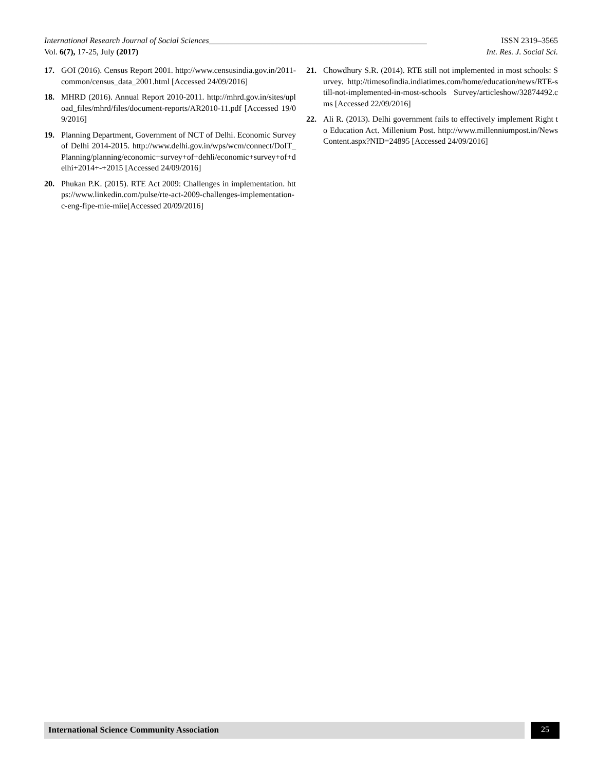International Research Journal of Social Sciences_____________________________________________________ ISSN 2319–3565
Vol. 6(7), 17-25, July (2017) Int. Res. J. Social Sci.
17. GOI (2016). Census Report 2001. http://www.censusindia.gov.in/2011-common/census_data_2001.html [Accessed 24/09/2016]
18. MHRD (2016). Annual Report 2010-2011. http://mhrd.gov.in/sites/upload_files/mhrd/files/document-reports/AR2010-11.pdf [Accessed 19/09/2016]
19. Planning Department, Government of NCT of Delhi. Economic Survey of Delhi 2014-2015. http://www.delhi.gov.in/wps/wcm/connect/DoIT_Planning/planning/economic+survey+of+dehli/economic+survey+of+delhi+2014+-+2015 [Accessed 24/09/2016]
20. Phukan P.K. (2015). RTE Act 2009: Challenges in implementation. https://www.linkedin.com/pulse/rte-act-2009-challenges-implementation-c-eng-fipe-mie-miie[Accessed 20/09/2016]
21. Chowdhury S.R. (2014). RTE still not implemented in most schools: Survey. http://timesofindia.indiatimes.com/home/education/news/RTE-still-not-implemented-in-most-schools Survey/articleshow/32874492.cms [Accessed 22/09/2016]
22. Ali R. (2013). Delhi government fails to effectively implement Right to Education Act. Millenium Post. http://www.millenniumpost.in/NewsContent.aspx?NID=24895 [Accessed 24/09/2016]
International Science Community Association
25